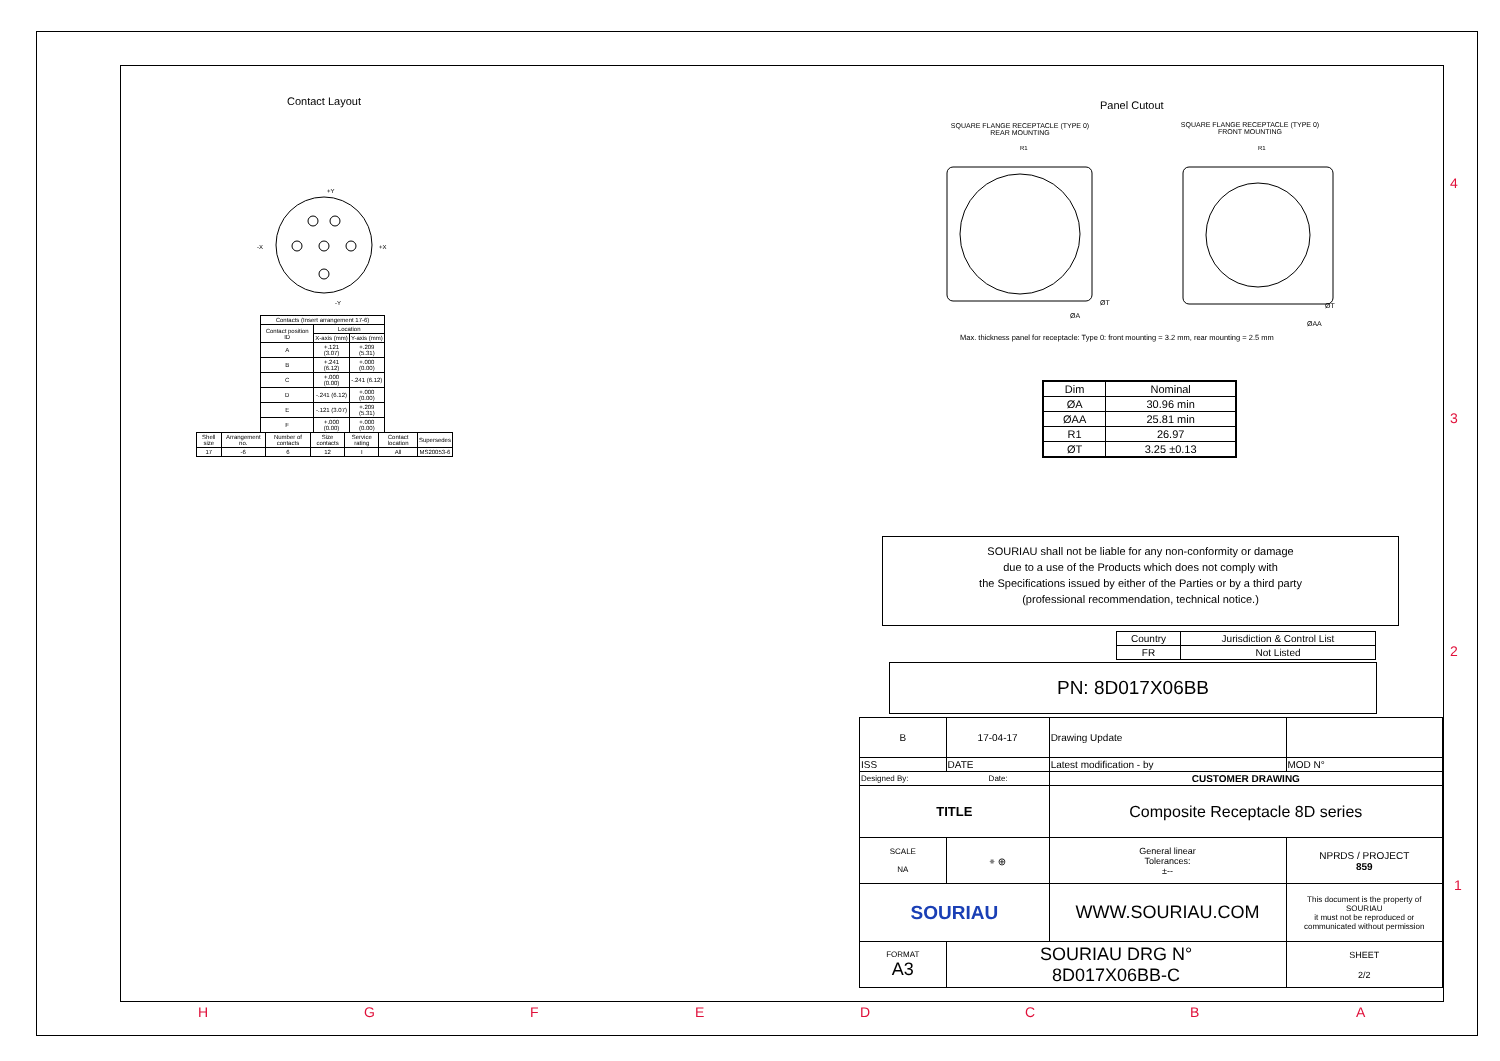H G F E D C B A
4
3
2
1
Contact Layout
+Y
-X
+X
-Y
| Contacts (Insert arrangement 17-6) | | |
| --- | --- | --- |
| Contact position ID | Location | |
| | X-axis (mm) | Y-axis (mm) |
| A | +.121 (3.07) | +.209 (5.31) |
| B | +.241 (6.12) | +.000 (0.00) |
| C | +.000 (0.00) | -.241 (6.12) |
| D | -.241 (6.12) | +.000 (0.00) |
| E | -.121 (3.07) | +.209 (5.31) |
| F | +.000 (0.00) | +.000 (0.00) |
| Shell size | Arrangement no. | Number of contacts | Size contacts | Service rating | Contact location | Supersedes |
| --- | --- | --- | --- | --- | --- | --- |
| 17 | -6 | 6 | 12 | I | All | MS20053-6 |
Panel Cutout
SQUARE FLANGE RECEPTACLE (TYPE 0)
REAR MOUNTING
SQUARE FLANGE RECEPTACLE (TYPE 0)
FRONT MOUNTING
R1
R1
ØA
ØT
ØT
ØAA
Max. thickness panel for receptacle: Type 0: front mounting = 3.2 mm, rear mounting = 2.5 mm
| Dim | Nominal |
| ØA | 30.96 min |
| ØAA | 25.81 min |
| R1 | 26.97 |
| ØT | 3.25 ±0.13 |
SOURIAU shall not be liable for any non-conformity or damage
due to a use of the Products which does not comply with
the Specifications issued by either of the Parties or by a third party
(professional recommendation, technical notice.)
| Country | Jurisdiction & Control List |
| FR | Not Listed |
PN: 8D017X06BB
| B | 17-04-17 | Drawing Update | | | |
| ISS | DATE | Latest modification - by | | | MOD N° |
| Designed By: Date: | | | CUSTOMER DRAWING | | |
| TITLE | | Composite Receptacle 8D series | | | |
| SCALE NA | ⌯ ⊕ | | General linear Tolerances: ±-- | NPRDS / PROJECT 859 | |
| SOURIAU | | WWW.SOURIAU.COM | | This document is the property of SOURIAU it must not be reproduced or communicated without permission | |
| FORMAT A3 | SOURIAU DRG N° 8D017X06BB-C | | | | SHEET 2/2 |